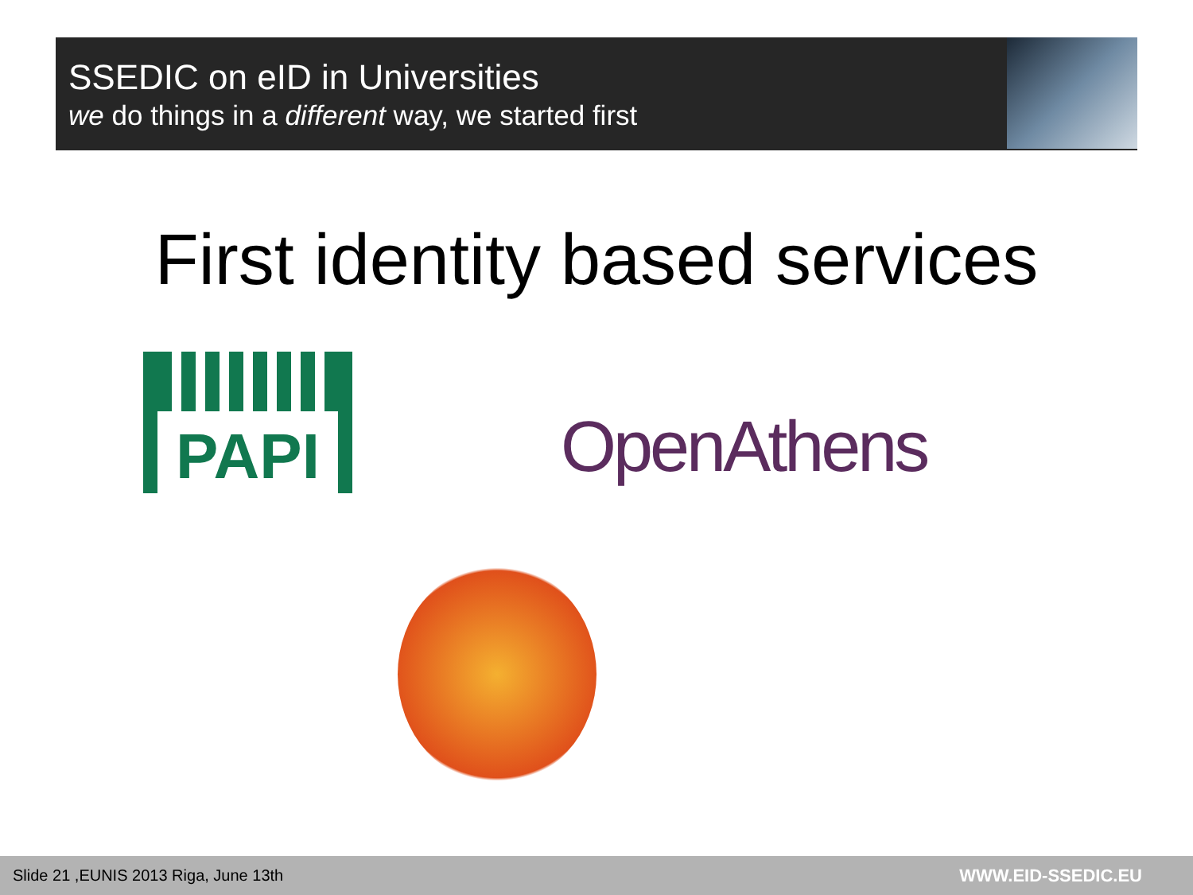SSEDIC on eID in Universities
we do things in a different way, we started first
First identity based services
PAPI
OpenAthens
Slide 21 ,EUNIS 2013 Riga, June 13th WWW.EID-SSEDIC.EU